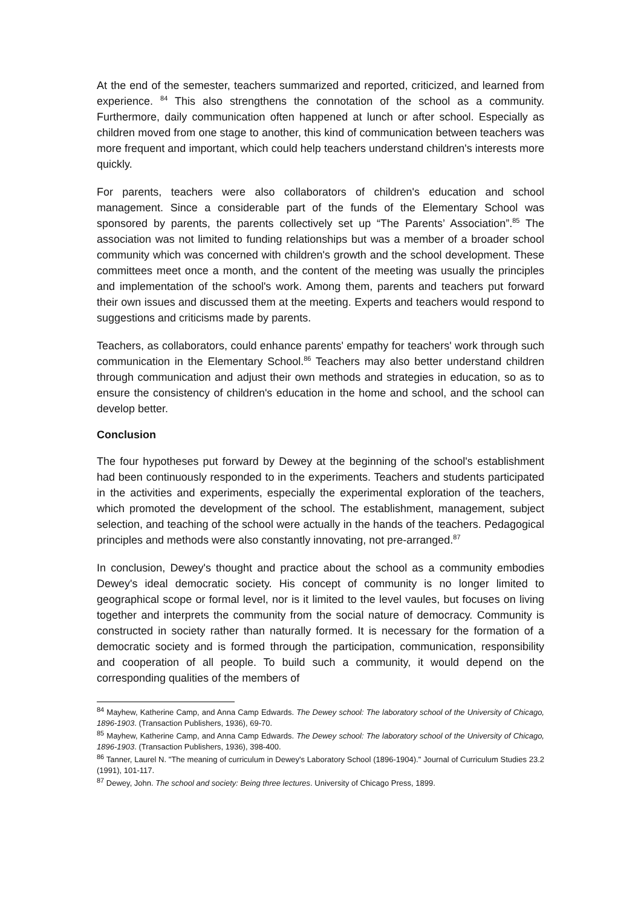At the end of the semester, teachers summarized and reported, criticized, and learned from experience. <sup>84</sup> This also strengthens the connotation of the school as a community. Furthermore, daily communication often happened at lunch or after school. Especially as children moved from one stage to another, this kind of communication between teachers was more frequent and important, which could help teachers understand children's interests more quickly.
For parents, teachers were also collaborators of children's education and school management. Since a considerable part of the funds of the Elementary School was sponsored by parents, the parents collectively set up “The Parents’ Association”.<sup>85</sup> The association was not limited to funding relationships but was a member of a broader school community which was concerned with children's growth and the school development. These committees meet once a month, and the content of the meeting was usually the principles and implementation of the school's work. Among them, parents and teachers put forward their own issues and discussed them at the meeting. Experts and teachers would respond to suggestions and criticisms made by parents.
Teachers, as collaborators, could enhance parents' empathy for teachers' work through such communication in the Elementary School.<sup>86</sup> Teachers may also better understand children through communication and adjust their own methods and strategies in education, so as to ensure the consistency of children's education in the home and school, and the school can develop better.
Conclusion
The four hypotheses put forward by Dewey at the beginning of the school's establishment had been continuously responded to in the experiments. Teachers and students participated in the activities and experiments, especially the experimental exploration of the teachers, which promoted the development of the school. The establishment, management, subject selection, and teaching of the school were actually in the hands of the teachers. Pedagogical principles and methods were also constantly innovating, not pre-arranged.<sup>87</sup>
In conclusion, Dewey's thought and practice about the school as a community embodies Dewey's ideal democratic society. His concept of community is no longer limited to geographical scope or formal level, nor is it limited to the level vaules, but focuses on living together and interprets the community from the social nature of democracy. Community is constructed in society rather than naturally formed. It is necessary for the formation of a democratic society and is formed through the participation, communication, responsibility and cooperation of all people. To build such a community, it would depend on the corresponding qualities of the members of
<sup>84</sup> Mayhew, Katherine Camp, and Anna Camp Edwards. The Dewey school: The laboratory school of the University of Chicago, 1896-1903. (Transaction Publishers, 1936), 69-70.
<sup>85</sup> Mayhew, Katherine Camp, and Anna Camp Edwards. The Dewey school: The laboratory school of the University of Chicago, 1896-1903. (Transaction Publishers, 1936), 398-400.
<sup>86</sup> Tanner, Laurel N. "The meaning of curriculum in Dewey's Laboratory School (1896-1904)." Journal of Curriculum Studies 23.2 (1991), 101-117.
<sup>87</sup> Dewey, John. The school and society: Being three lectures. University of Chicago Press, 1899.